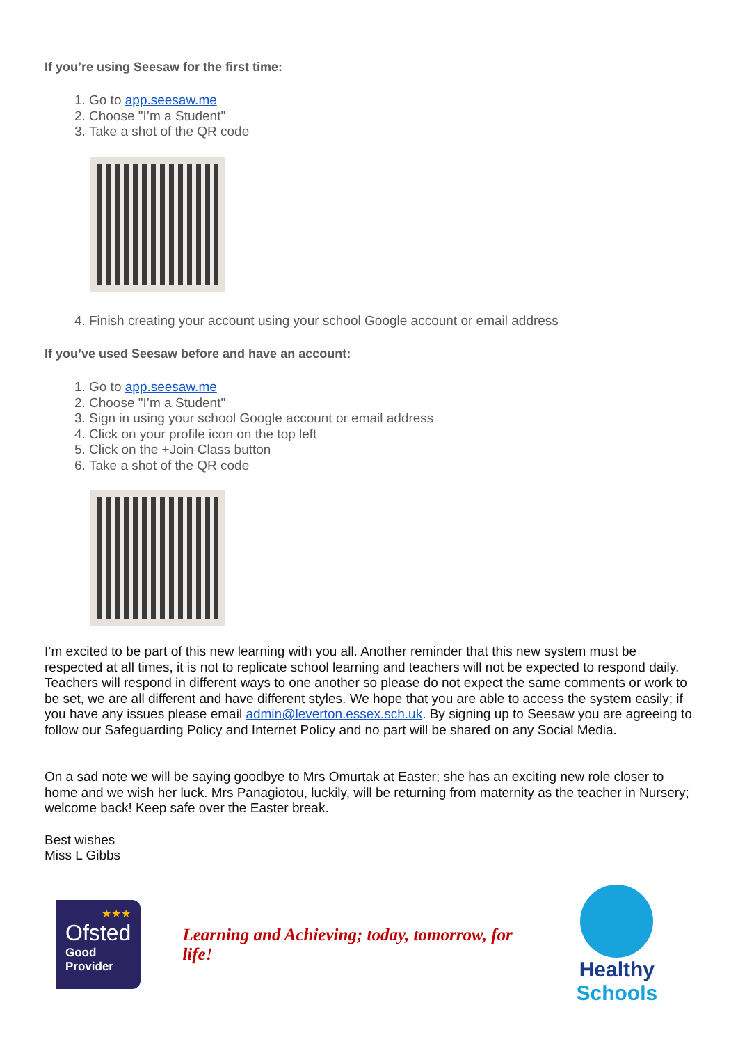If you’re using Seesaw for the first time:
1. Go to app.seesaw.me
2. Choose "I’m a Student"
3. Take a shot of the QR code
4. Finish creating your account using your school Google account or email address
If you’ve used Seesaw before and have an account:
1. Go to app.seesaw.me
2. Choose "I’m a Student"
3. Sign in using your school Google account or email address
4. Click on your profile icon on the top left
5. Click on the +Join Class button
6. Take a shot of the QR code
I’m excited to be part of this new learning with you all. Another reminder that this new system must be respected at all times, it is not to replicate school learning and teachers will not be expected to respond daily. Teachers will respond in different ways to one another so please do not expect the same comments or work to be set, we are all different and have different styles. We hope that you are able to access the system easily; if you have any issues please email admin@leverton.essex.sch.uk. By signing up to Seesaw you are agreeing to follow our Safeguarding Policy and Internet Policy and no part will be shared on any Social Media.
On a sad note we will be saying goodbye to Mrs Omurtak at Easter; she has an exciting new role closer to home and we wish her luck. Mrs Panagiotou, luckily, will be returning from maternity as the teacher in Nursery; welcome back! Keep safe over the Easter break.
Best wishes
Miss L Gibbs
★★★
Ofsted
Good
Provider
Learning and Achieving; today, tomorrow, for life!
Healthy Schools